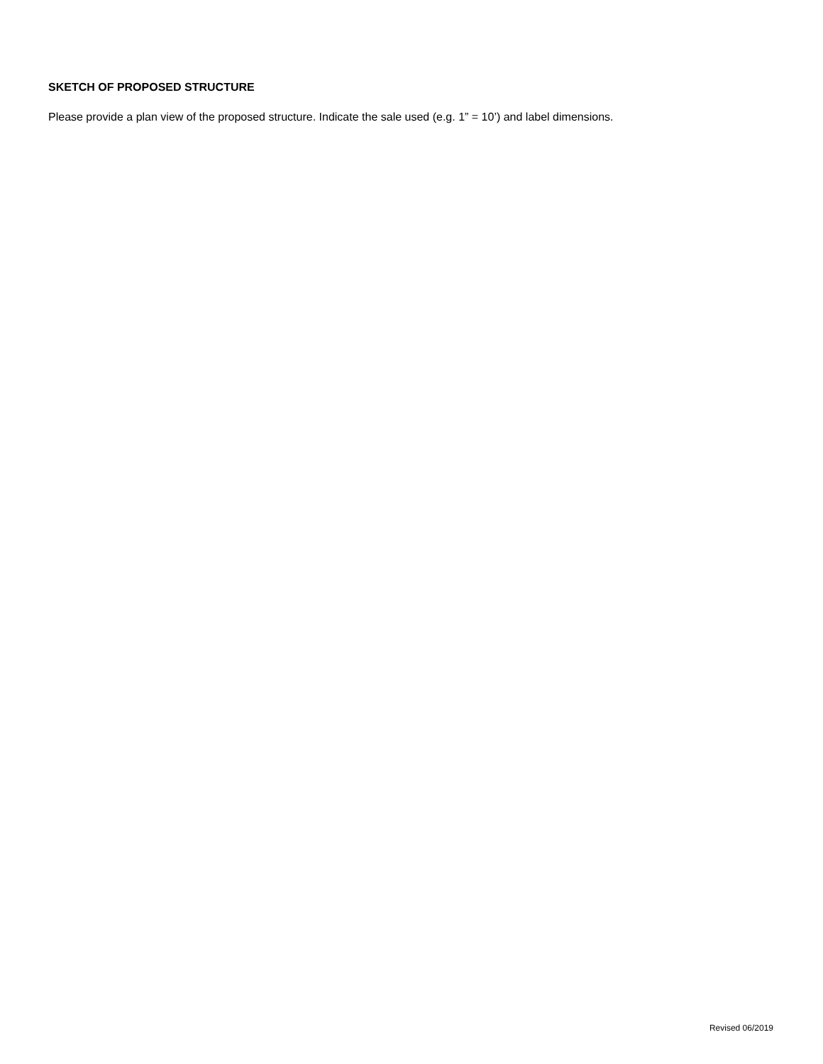SKETCH OF PROPOSED STRUCTURE
Please provide a plan view of the proposed structure. Indicate the sale used (e.g. 1” = 10’) and label dimensions.
Revised 06/2019